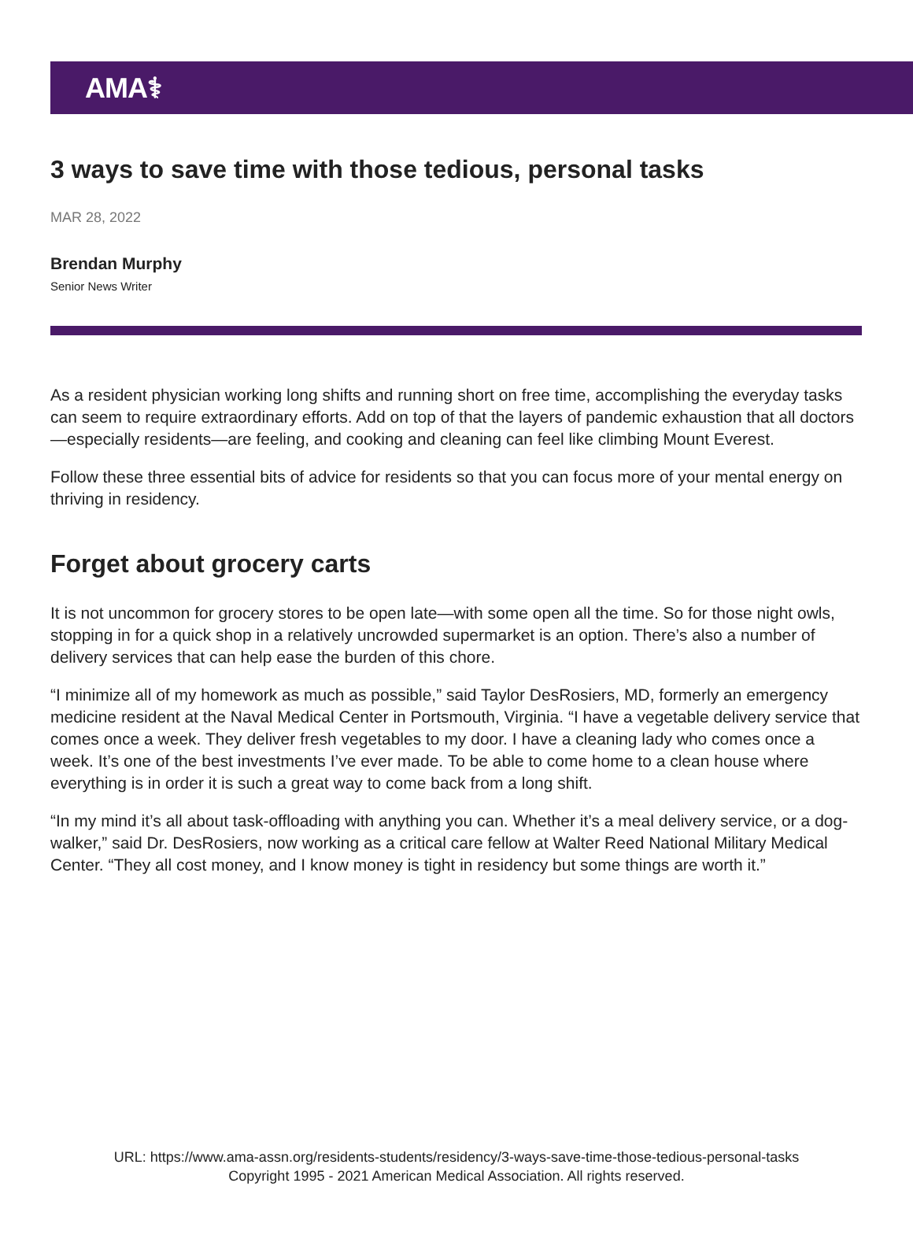AMA⚕
3 ways to save time with those tedious, personal tasks
MAR 28, 2022
Brendan Murphy
Senior News Writer
As a resident physician working long shifts and running short on free time, accomplishing the everyday tasks can seem to require extraordinary efforts. Add on top of that the layers of pandemic exhaustion that all doctors—especially residents—are feeling, and cooking and cleaning can feel like climbing Mount Everest.
Follow these three essential bits of advice for residents so that you can focus more of your mental energy on thriving in residency.
Forget about grocery carts
It is not uncommon for grocery stores to be open late—with some open all the time. So for those night owls, stopping in for a quick shop in a relatively uncrowded supermarket is an option. There’s also a number of delivery services that can help ease the burden of this chore.
“I minimize all of my homework as much as possible,” said Taylor DesRosiers, MD, formerly an emergency medicine resident at the Naval Medical Center in Portsmouth, Virginia. “I have a vegetable delivery service that comes once a week. They deliver fresh vegetables to my door. I have a cleaning lady who comes once a week. It’s one of the best investments I’ve ever made. To be able to come home to a clean house where everything is in order it is such a great way to come back from a long shift.
“In my mind it’s all about task-offloading with anything you can. Whether it’s a meal delivery service, or a dog-walker,” said Dr. DesRosiers, now working as a critical care fellow at Walter Reed National Military Medical Center. “They all cost money, and I know money is tight in residency but some things are worth it.”
URL: https://www.ama-assn.org/residents-students/residency/3-ways-save-time-those-tedious-personal-tasks
Copyright 1995 - 2021 American Medical Association. All rights reserved.